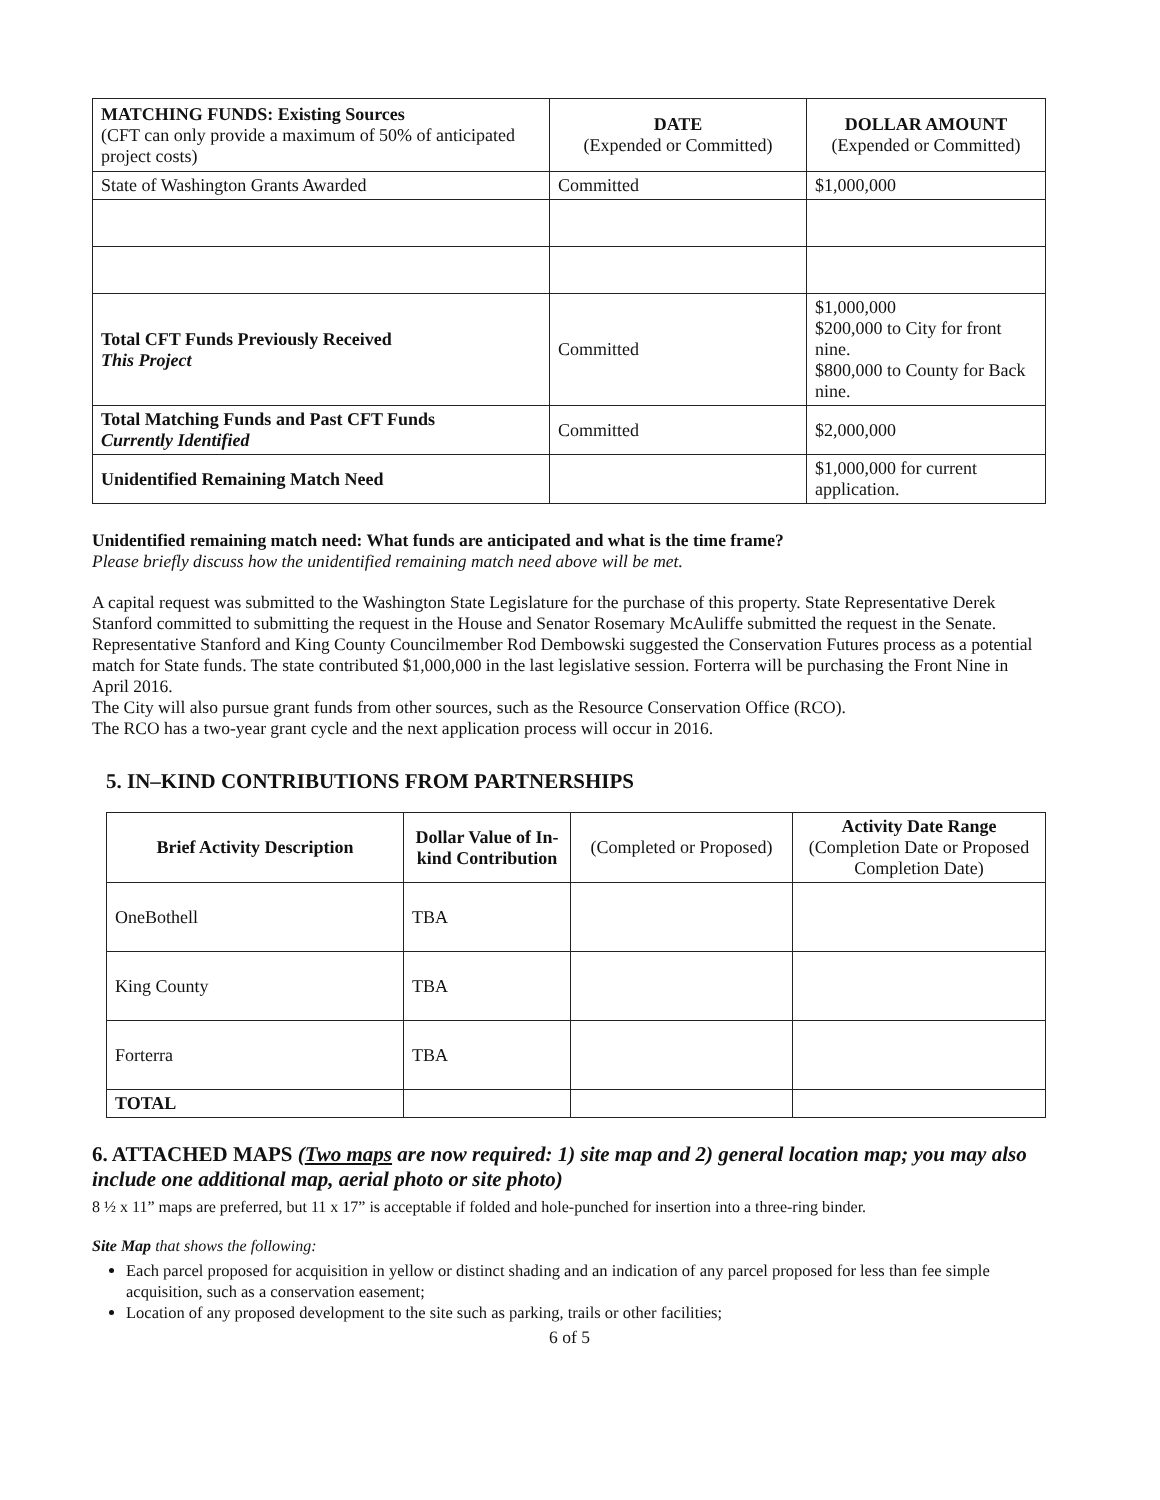| MATCHING FUNDS: Existing Sources (CFT can only provide a maximum of 50% of anticipated project costs) | DATE (Expended or Committed) | DOLLAR AMOUNT (Expended or Committed) |
| --- | --- | --- |
| State of Washington Grants Awarded | Committed | $1,000,000 |
| Total CFT Funds Previously Received This Project | Committed | $1,000,000 $200,000 to City for front nine. $800,000 to County for Back nine. |
| Total Matching Funds and Past CFT Funds Currently Identified | Committed | $2,000,000 |
| Unidentified Remaining Match Need | | $1,000,000 for current application. |
Unidentified remaining match need: What funds are anticipated and what is the time frame?
Please briefly discuss how the unidentified remaining match need above will be met.
A capital request was submitted to the Washington State Legislature for the purchase of this property. State Representative Derek Stanford committed to submitting the request in the House and Senator Rosemary McAuliffe submitted the request in the Senate. Representative Stanford and King County Councilmember Rod Dembowski suggested the Conservation Futures process as a potential match for State funds. The state contributed $1,000,000 in the last legislative session. Forterra will be purchasing the Front Nine in April 2016.
The City will also pursue grant funds from other sources, such as the Resource Conservation Office (RCO).
The RCO has a two-year grant cycle and the next application process will occur in 2016.
5. IN–KIND CONTRIBUTIONS FROM PARTNERSHIPS
| Brief Activity Description | Dollar Value of In-kind Contribution | (Completed or Proposed) | Activity Date Range (Completion Date or Proposed Completion Date) |
| --- | --- | --- | --- |
| OneBothell | TBA | | |
| King County | TBA | | |
| Forterra | TBA | | |
| TOTAL | | | |
6. ATTACHED MAPS (Two maps are now required: 1) site map and 2) general location map; you may also include one additional map, aerial photo or site photo)
8 ½ x 11” maps are preferred, but 11 x 17” is acceptable if folded and hole-punched for insertion into a three-ring binder.
Site Map that shows the following:
Each parcel proposed for acquisition in yellow or distinct shading and an indication of any parcel proposed for less than fee simple acquisition, such as a conservation easement;
Location of any proposed development to the site such as parking, trails or other facilities;
6 of 5